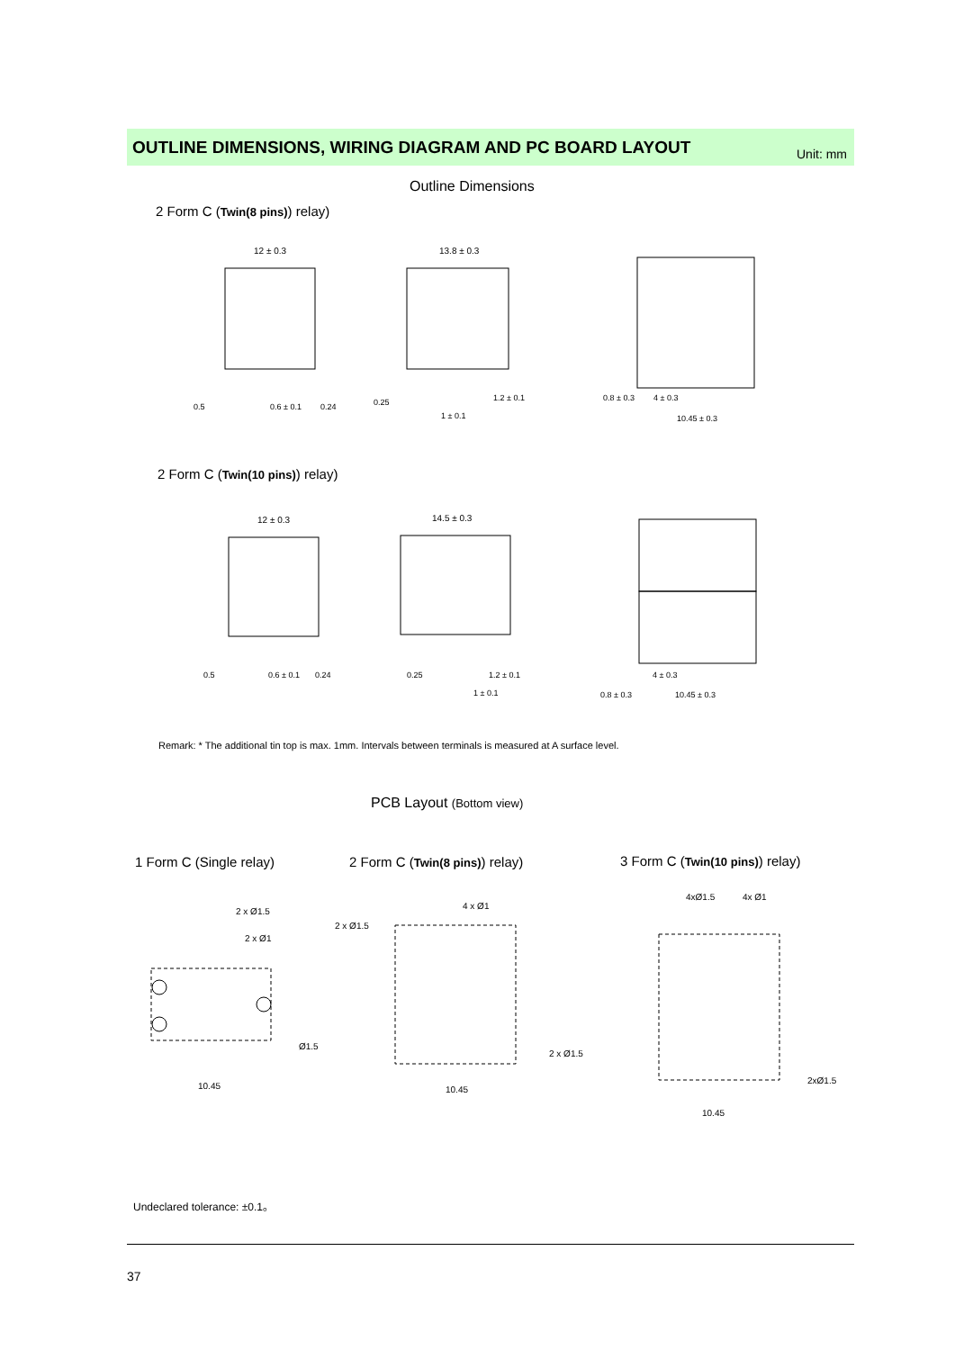OUTLINE DIMENSIONS, WIRING DIAGRAM AND PC BOARD LAYOUT
Unit: mm
Outline Dimensions
2 Form C (Twin(8 pins)) relay)
12 ± 0.3
13.8 ± 0.3
0.5
0.6 ± 0.1
0.24
0.25
1 ± 0.1
1.2 ± 0.1
0.8 ± 0.3
4 ± 0.3
10.45 ± 0.3
2 Form C (Twin(10 pins)) relay)
12 ± 0.3
14.5 ± 0.3
0.5
0.6 ± 0.1
0.24
0.25
1.2 ± 0.1
1 ± 0.1
4 ± 0.3
0.8 ± 0.3
10.45 ± 0.3
Remark: * The additional tin top is max. 1mm. Intervals between terminals is measured at A surface level.
PCB Layout (Bottom view)
1 Form C (Single relay) 2 Form C (Twin(8 pins)) relay)
3 Form C (Twin(10 pins)) relay)
2 x Ø1.5
2 x Ø1
Ø1.5
10.45
2 x Ø1.5
4 x Ø1
2 x Ø1.5
10.45
4xØ1.5
4x Ø1
2xØ1.5
10.45
Undeclared tolerance: ±0.1。
37